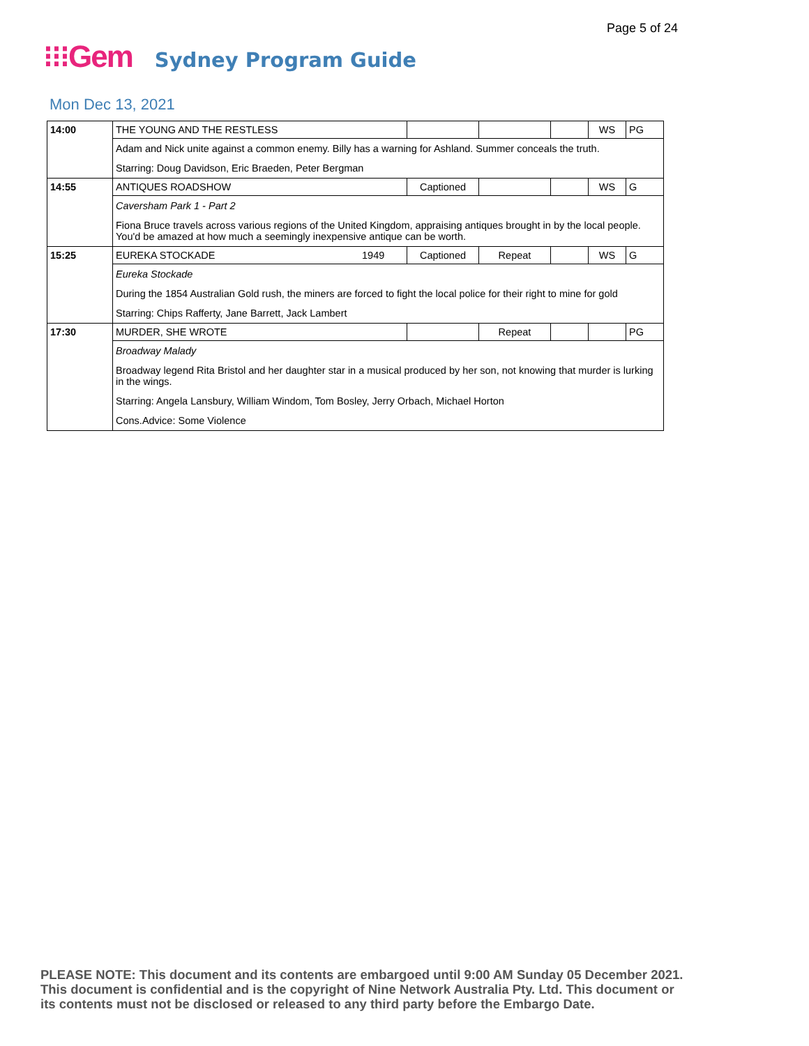Page 5 of 24
⁝⁝⁝Gem Sydney Program Guide
Mon Dec 13, 2021
| 14:00 | THE YOUNG AND THE RESTLESS | | | | | WS | PG |
| | Adam and Nick unite against a common enemy. Billy has a warning for Ashland. Summer conceals the truth. | | | | | | |
| | Starring: Doug Davidson, Eric Braeden, Peter Bergman | | | | | | |
| 14:55 | ANTIQUES ROADSHOW | | Captioned | | | WS | G |
| | Caversham Park 1 - Part 2 | | | | | | |
| | Fiona Bruce travels across various regions of the United Kingdom, appraising antiques brought in by the local people. You'd be amazed at how much a seemingly inexpensive antique can be worth. | | | | | | |
| 15:25 | EUREKA STOCKADE | 1949 | Captioned | Repeat | | WS | G |
| | Eureka Stockade | | | | | | |
| | During the 1854 Australian Gold rush, the miners are forced to fight the local police for their right to mine for gold | | | | | | |
| | Starring: Chips Rafferty, Jane Barrett, Jack Lambert | | | | | | |
| 17:30 | MURDER, SHE WROTE | | | Repeat | | | PG |
| | Broadway Malady | | | | | | |
| | Broadway legend Rita Bristol and her daughter star in a musical produced by her son, not knowing that murder is lurking in the wings. | | | | | | |
| | Starring: Angela Lansbury, William Windom, Tom Bosley, Jerry Orbach, Michael Horton | | | | | | |
| | Cons.Advice: Some Violence | | | | | | |
PLEASE NOTE: This document and its contents are embargoed until 9:00 AM Sunday 05 December 2021.
This document is confidential and is the copyright of Nine Network Australia Pty. Ltd. This document or
its contents must not be disclosed or released to any third party before the Embargo Date.